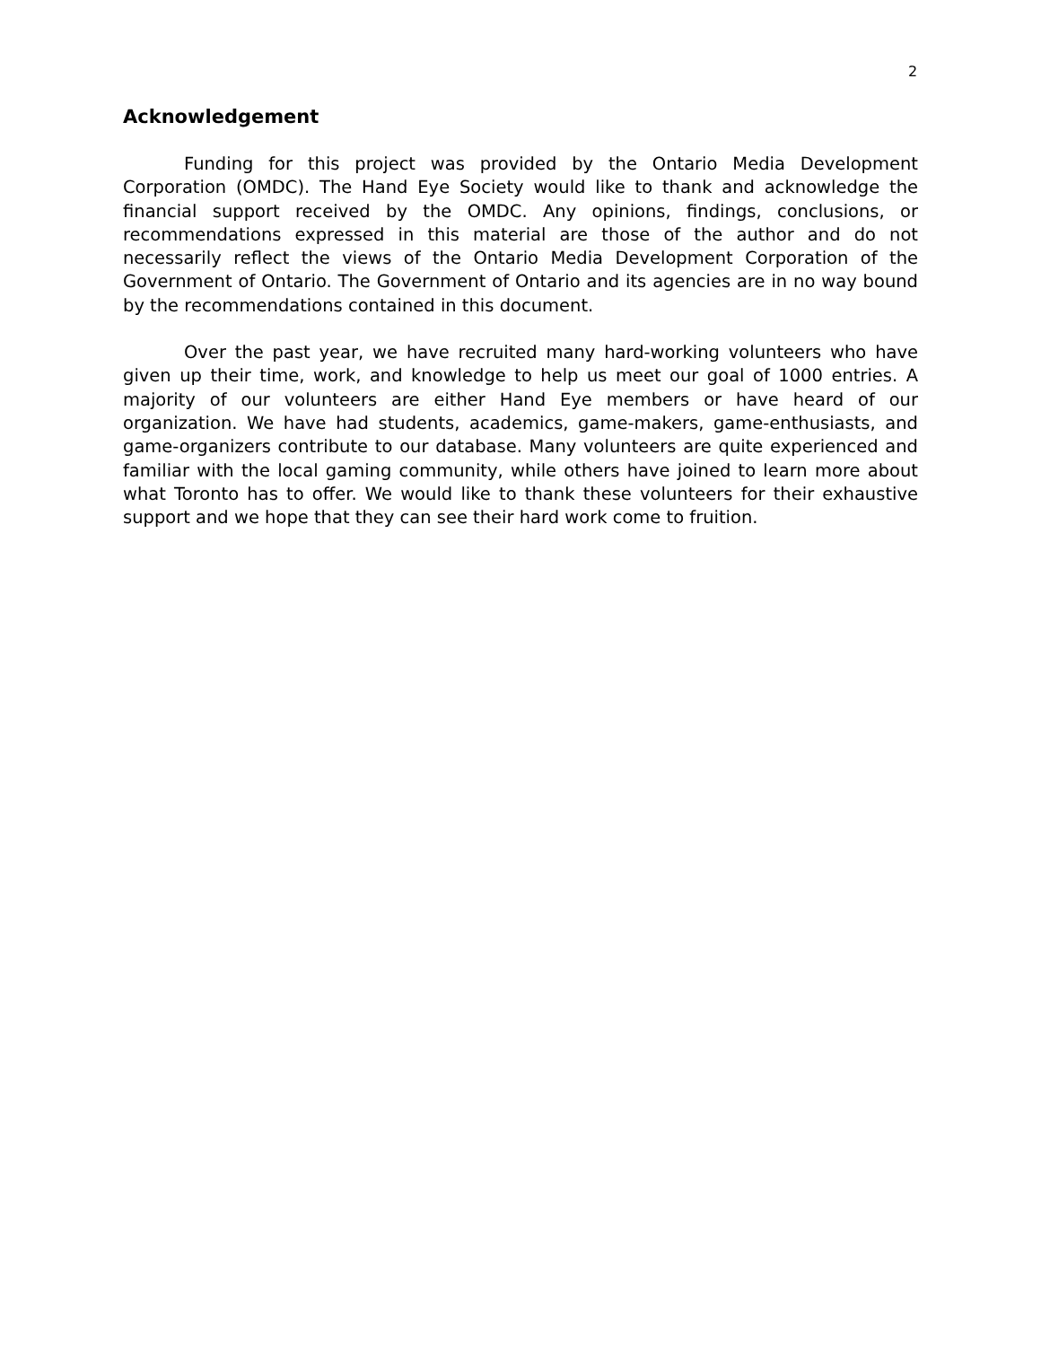2
Acknowledgement
Funding for this project was provided by the Ontario Media Development Corporation (OMDC). The Hand Eye Society would like to thank and acknowledge the financial support received by the OMDC. Any opinions, findings, conclusions, or recommendations expressed in this material are those of the author and do not necessarily reflect the views of the Ontario Media Development Corporation of the Government of Ontario. The Government of Ontario and its agencies are in no way bound by the recommendations contained in this document.
Over the past year, we have recruited many hard-working volunteers who have given up their time, work, and knowledge to help us meet our goal of 1000 entries. A majority of our volunteers are either Hand Eye members or have heard of our organization. We have had students, academics, game-makers, game-enthusiasts, and game-organizers contribute to our database. Many volunteers are quite experienced and familiar with the local gaming community, while others have joined to learn more about what Toronto has to offer. We would like to thank these volunteers for their exhaustive support and we hope that they can see their hard work come to fruition.